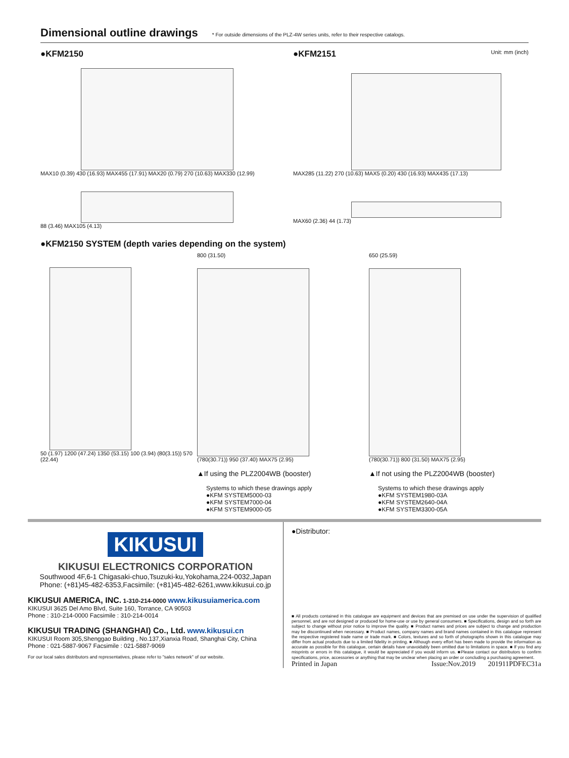Dimensional outline drawings
* For outside dimensions of the PLZ-4W series units, refer to their respective catalogs.
●KFM2150
MAX10 (0.39) 430 (16.93) MAX455 (17.91) MAX20 (0.79) 270 (10.63) MAX330 (12.99)
88 (3.46) MAX105 (4.13)
●KFM2151
Unit: mm (inch)
MAX285 (11.22) 270 (10.63) MAX5 (0.20) 430 (16.93) MAX435 (17.13)
MAX60 (2.36) 44 (1.73)
●KFM2150 SYSTEM (depth varies depending on the system)
50 (1.97) 1200 (47.24) 1350 (53.15) 100 (3.94) (80(3.15)) 570 (22.44)
800 (31.50)
(780(30.71)) 950 (37.40) MAX75 (2.95)
▲If using the PLZ2004WB (booster)
Systems to which these drawings apply
●KFM SYSTEM5000-03
●KFM SYSTEM7000-04
●KFM SYSTEM9000-05
650 (25.59)
(780(30.71)) 800 (31.50) MAX75 (2.95)
▲If not using the PLZ2004WB (booster)
Systems to which these drawings apply
●KFM SYSTEM1980-03A
●KFM SYSTEM2640-04A
●KFM SYSTEM3300-05A
KIKUSUI
KIKUSUI ELECTRONICS CORPORATION
Southwood 4F,6-1 Chigasaki-chuo,Tsuzuki-ku,Yokohama,224-0032,Japan
Phone: (+81)45-482-6353,Facsimile: (+81)45-482-6261,www.kikusui.co.jp
KIKUSUI AMERICA, INC. 1-310-214-0000 www.kikusuiamerica.com
KIKUSUI 3625 Del Amo Blvd, Suite 160, Torrance, CA 90503
Phone : 310-214-0000 Facsimile : 310-214-0014
KIKUSUI TRADING (SHANGHAI) Co., Ltd. www.kikusui.cn
KIKUSUI Room 305,Shenggao Building , No.137,Xianxia Road, Shanghai City, China
Phone : 021-5887-9067 Facsimile : 021-5887-9069
For our local sales distributors and representatives, please refer to "sales network" of our website.
●Distributor:
■ All products contained in this catalogue are equipment and devices that are premised on use under the supervision of qualified personnel, and are not designed or produced for home-use or use by general consumers. ■ Specifications, design and so forth are subject to change without prior notice to improve the quality. ■ Product names and prices are subject to change and production may be discontinued when necessary. ■ Product names, company names and brand names contained in this catalogue represent the respective registered trade name or trade mark. ■ Colors, textures and so forth of photographs shown in this catalogue may differ from actual products due to a limited fidelity in printing. ■ Although every effort has been made to provide the information as accurate as possible for this catalogue, certain details have unavoidably been omitted due to limitations in space. ■ If you find any misprints or errors in this catalogue, it would be appreciated if you would inform us. ■Please contact our distributors to confirm specifications, price, accessories or anything that may be unclear when placing an order or concluding a purchasing agreement.
Printed in Japan Issue:Nov.2019 201911PDFEC31a